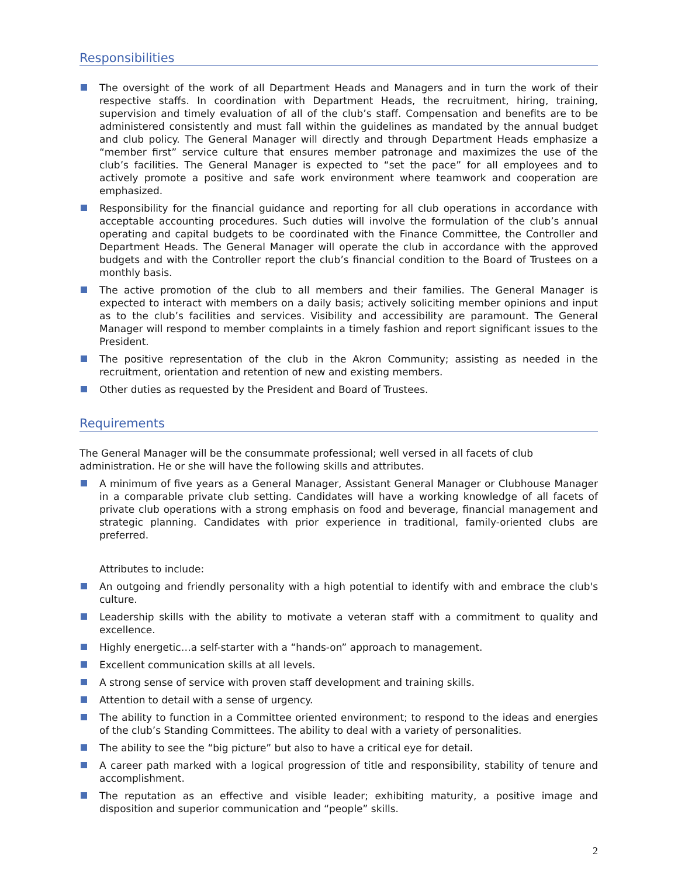Responsibilities
The oversight of the work of all Department Heads and Managers and in turn the work of their respective staffs. In coordination with Department Heads, the recruitment, hiring, training, supervision and timely evaluation of all of the club’s staff. Compensation and benefits are to be administered consistently and must fall within the guidelines as mandated by the annual budget and club policy. The General Manager will directly and through Department Heads emphasize a “member first” service culture that ensures member patronage and maximizes the use of the club’s facilities. The General Manager is expected to “set the pace” for all employees and to actively promote a positive and safe work environment where teamwork and cooperation are emphasized.
Responsibility for the financial guidance and reporting for all club operations in accordance with acceptable accounting procedures. Such duties will involve the formulation of the club’s annual operating and capital budgets to be coordinated with the Finance Committee, the Controller and Department Heads. The General Manager will operate the club in accordance with the approved budgets and with the Controller report the club’s financial condition to the Board of Trustees on a monthly basis.
The active promotion of the club to all members and their families. The General Manager is expected to interact with members on a daily basis; actively soliciting member opinions and input as to the club’s facilities and services. Visibility and accessibility are paramount. The General Manager will respond to member complaints in a timely fashion and report significant issues to the President.
The positive representation of the club in the Akron Community; assisting as needed in the recruitment, orientation and retention of new and existing members.
Other duties as requested by the President and Board of Trustees.
Requirements
The General Manager will be the consummate professional; well versed in all facets of club
administration. He or she will have the following skills and attributes.
A minimum of five years as a General Manager, Assistant General Manager or Clubhouse Manager in a comparable private club setting. Candidates will have a working knowledge of all facets of private club operations with a strong emphasis on food and beverage, financial management and strategic planning. Candidates with prior experience in traditional, family-oriented clubs are preferred.
Attributes to include:
An outgoing and friendly personality with a high potential to identify with and embrace the club's culture.
Leadership skills with the ability to motivate a veteran staff with a commitment to quality and excellence.
Highly energetic…a self-starter with a “hands-on” approach to management.
Excellent communication skills at all levels.
A strong sense of service with proven staff development and training skills.
Attention to detail with a sense of urgency.
The ability to function in a Committee oriented environment; to respond to the ideas and energies of the club’s Standing Committees. The ability to deal with a variety of personalities.
The ability to see the “big picture” but also to have a critical eye for detail.
A career path marked with a logical progression of title and responsibility, stability of tenure and accomplishment.
The reputation as an effective and visible leader; exhibiting maturity, a positive image and disposition and superior communication and “people” skills.
2